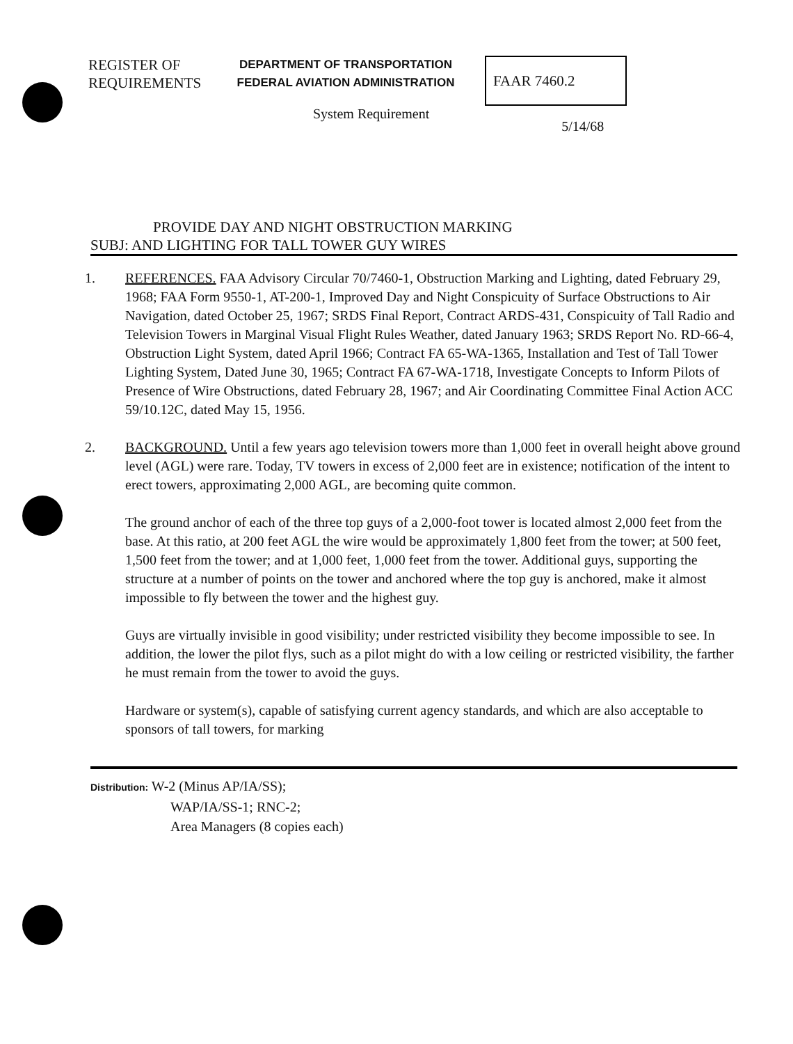REGISTER OF
REQUIREMENTS
DEPARTMENT OF TRANSPORTATION
FEDERAL AVIATION ADMINISTRATION
FAAR 7460.2
System Requirement
5/14/68
PROVIDE DAY AND NIGHT OBSTRUCTION MARKING
SUBJ: AND LIGHTING FOR TALL TOWER GUY WIRES
1. REFERENCES. FAA Advisory Circular 70/7460-1, Obstruction Marking and Lighting, dated February 29, 1968; FAA Form 9550-1, AT-200-1, Improved Day and Night Conspicuity of Surface Obstructions to Air Navigation, dated October 25, 1967; SRDS Final Report, Contract ARDS-431, Conspicuity of Tall Radio and Television Towers in Marginal Visual Flight Rules Weather, dated January 1963; SRDS Report No. RD-66-4, Obstruction Light System, dated April 1966; Contract FA 65-WA-1365, Installation and Test of Tall Tower Lighting System, Dated June 30, 1965; Contract FA 67-WA-1718, Investigate Concepts to Inform Pilots of Presence of Wire Obstructions, dated February 28, 1967; and Air Coordinating Committee Final Action ACC 59/10.12C, dated May 15, 1956.
2. BACKGROUND. Until a few years ago television towers more than 1,000 feet in overall height above ground level (AGL) were rare. Today, TV towers in excess of 2,000 feet are in existence; notification of the intent to erect towers, approximating 2,000 AGL, are becoming quite common.
The ground anchor of each of the three top guys of a 2,000-foot tower is located almost 2,000 feet from the base. At this ratio, at 200 feet AGL the wire would be approximately 1,800 feet from the tower; at 500 feet, 1,500 feet from the tower; and at 1,000 feet, 1,000 feet from the tower. Additional guys, supporting the structure at a number of points on the tower and anchored where the top guy is anchored, make it almost impossible to fly between the tower and the highest guy.
Guys are virtually invisible in good visibility; under restricted visibility they become impossible to see. In addition, the lower the pilot flys, such as a pilot might do with a low ceiling or restricted visibility, the farther he must remain from the tower to avoid the guys.
Hardware or system(s), capable of satisfying current agency standards, and which are also acceptable to sponsors of tall towers, for marking
Distribution: W-2 (Minus AP/IA/SS);
WAP/IA/SS-1; RNC-2;
Area Managers (8 copies each)